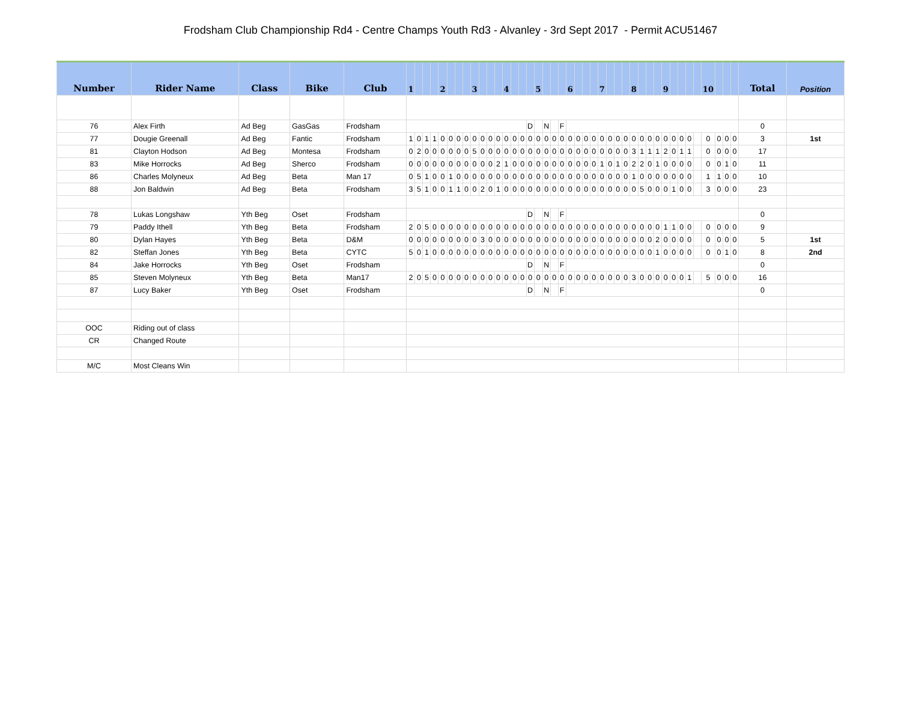Frodsham Club Championship Rd4 - Centre Champs Youth Rd3 - Alvanley - 3rd Sept 2017 - Permit ACU51467
| Number | Rider Name | Class | Bike | Club | 1 | | | | 2 | | | | 3 | | | | 4 | | | | 5 | | | | 6 | | | | 7 | | | | 8 | | | | 9 | | | | | 10 | | | | Total | Position |
| --- | --- | --- | --- | --- | --- | --- | --- | --- | --- | --- | --- | --- | --- | --- | --- | --- | --- | --- | --- | --- | --- | --- | --- | --- | --- | --- | --- | --- | --- | --- | --- | --- | --- | --- | --- | --- | --- | --- | --- | --- | --- | --- | --- | --- | --- | --- | --- |
| 76 | Alex Firth | Ad Beg | GasGas | Frodsham | | | | | | | | | | | | | | | | D | | N | | F | | | | | | | | | | | | | | | | | | | | | | 0 | |
| 77 | Dougie Greenall | Ad Beg | Fantic | Frodsham | 1 | 0 | 1 | 1 | 0 | 0 | 0 | 0 | 0 | 0 | 0 | 0 | 0 | 0 | 0 | 0 | 0 | 0 | 0 | 0 | 0 | 0 | 0 | 0 | 0 | 0 | 0 | 0 | 0 | 0 | 0 | 0 | 0 | 0 | 0 | 0 | | 0 | 0 | 0 | 0 | 3 | 1st |
| 81 | Clayton Hodson | Ad Beg | Montesa | Frodsham | 0 | 2 | 0 | 0 | 0 | 0 | 0 | 0 | 5 | 0 | 0 | 0 | 0 | 0 | 0 | 0 | 0 | 0 | 0 | 0 | 0 | 0 | 0 | 0 | 0 | 0 | 0 | 0 | 3 | 1 | 1 | 1 | 2 | 0 | 1 | 1 | | 0 | 0 | 0 | 0 | 17 | |
| 83 | Mike Horrocks | Ad Beg | Sherco | Frodsham | 0 | 0 | 0 | 0 | 0 | 0 | 0 | 0 | 0 | 0 | 0 | 2 | 1 | 0 | 0 | 0 | 0 | 0 | 0 | 0 | 0 | 0 | 0 | 0 | 1 | 0 | 1 | 0 | 2 | 2 | 0 | 1 | 0 | 0 | 0 | 0 | | 0 | 0 | 1 | 0 | 11 | |
| 86 | Charles Molyneux | Ad Beg | Beta | Man 17 | 0 | 5 | 1 | 0 | 0 | 1 | 0 | 0 | 0 | 0 | 0 | 0 | 0 | 0 | 0 | 0 | 0 | 0 | 0 | 0 | 0 | 0 | 0 | 0 | 0 | 0 | 0 | 0 | 1 | 0 | 0 | 0 | 0 | 0 | 0 | 0 | | 1 | 1 | 0 | 0 | 10 | |
| 88 | Jon Baldwin | Ad Beg | Beta | Frodsham | 3 | 5 | 1 | 0 | 0 | 1 | 1 | 0 | 0 | 2 | 0 | 1 | 0 | 0 | 0 | 0 | 0 | 0 | 0 | 0 | 0 | 0 | 0 | 0 | 0 | 0 | 0 | 0 | 0 | 5 | 0 | 0 | 0 | 1 | 0 | 0 | | 3 | 0 | 0 | 0 | 23 | |
| 78 | Lukas Longshaw | Yth Beg | Oset | Frodsham | | | | | | | | | | | | | | | | D | | N | | F | | | | | | | | | | | | | | | | | | | | | | 0 | |
| 79 | Paddy Ithell | Yth Beg | Beta | Frodsham | 2 | 0 | 5 | 0 | 0 | 0 | 0 | 0 | 0 | 0 | 0 | 0 | 0 | 0 | 0 | 0 | 0 | 0 | 0 | 0 | 0 | 0 | 0 | 0 | 0 | 0 | 0 | 0 | 0 | 0 | 0 | 0 | 1 | 1 | 0 | 0 | | 0 | 0 | 0 | 0 | 9 | |
| 80 | Dylan Hayes | Yth Beg | Beta | D&M | 0 | 0 | 0 | 0 | 0 | 0 | 0 | 0 | 0 | 3 | 0 | 0 | 0 | 0 | 0 | 0 | 0 | 0 | 0 | 0 | 0 | 0 | 0 | 0 | 0 | 0 | 0 | 0 | 0 | 0 | 0 | 2 | 0 | 0 | 0 | 0 | | 0 | 0 | 0 | 0 | 5 | 1st |
| 82 | Steffan Jones | Yth Beg | Beta | CYTC | 5 | 0 | 1 | 0 | 0 | 0 | 0 | 0 | 0 | 0 | 0 | 0 | 0 | 0 | 0 | 0 | 0 | 0 | 0 | 0 | 0 | 0 | 0 | 0 | 0 | 0 | 0 | 0 | 0 | 0 | 0 | 1 | 0 | 0 | 0 | 0 | | 0 | 0 | 1 | 0 | 8 | 2nd |
| 84 | Jake Horrocks | Yth Beg | Oset | Frodsham | | | | | | | | | | | | | | | | D | | N | | F | | | | | | | | | | | | | | | | | | | | | | 0 | |
| 85 | Steven Molyneux | Yth Beg | Beta | Man17 | 2 | 0 | 5 | 0 | 0 | 0 | 0 | 0 | 0 | 0 | 0 | 0 | 0 | 0 | 0 | 0 | 0 | 0 | 0 | 0 | 0 | 0 | 0 | 0 | 0 | 0 | 0 | 0 | 3 | 0 | 0 | 0 | 0 | 0 | 0 | 1 | | 5 | 0 | 0 | 0 | 16 | |
| 87 | Lucy Baker | Yth Beg | Oset | Frodsham | | | | | | | | | | | | | | | | D | | N | | F | | | | | | | | | | | | | | | | | | | | | | 0 | |
| OOC | Riding out of class | | | | | | | | | | | | | | | | | | | | | | | | | | | | | | | | | | | | | | | | | | | | | | |
| CR | Changed Route | | | | | | | | | | | | | | | | | | | | | | | | | | | | | | | | | | | | | | | | | | | | | | |
| M/C | Most Cleans Win | | | | | | | | | | | | | | | | | | | | | | | | | | | | | | | | | | | | | | | | | | | | | | |